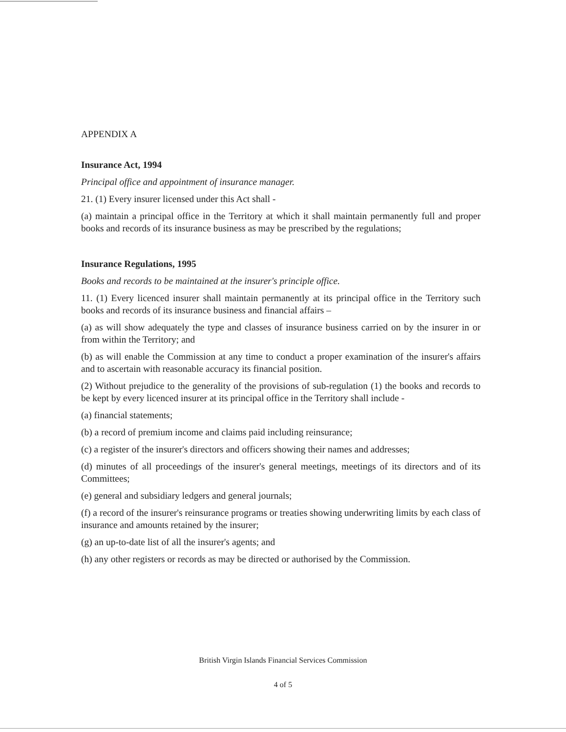APPENDIX A
Insurance Act, 1994
Principal office and appointment of insurance manager.
21. (1) Every insurer licensed under this Act shall -
(a) maintain a principal office in the Territory at which it shall maintain permanently full and proper books and records of its insurance business as may be prescribed by the regulations;
Insurance Regulations, 1995
Books and records to be maintained at the insurer's principle office.
11. (1) Every licenced insurer shall maintain permanently at its principal office in the Territory such books and records of its insurance business and financial affairs –
(a) as will show adequately the type and classes of insurance business carried on by the insurer in or from within the Territory; and
(b) as will enable the Commission at any time to conduct a proper examination of the insurer's affairs and to ascertain with reasonable accuracy its financial position.
(2) Without prejudice to the generality of the provisions of sub-regulation (1) the books and records to be kept by every licenced insurer at its principal office in the Territory shall include -
(a) financial statements;
(b) a record of premium income and claims paid including reinsurance;
(c) a register of the insurer's directors and officers showing their names and addresses;
(d) minutes of all proceedings of the insurer's general meetings, meetings of its directors and of its Committees;
(e) general and subsidiary ledgers and general journals;
(f) a record of the insurer's reinsurance programs or treaties showing underwriting limits by each class of insurance and amounts retained by the insurer;
(g) an up-to-date list of all the insurer's agents; and
(h) any other registers or records as may be directed or authorised by the Commission.
British Virgin Islands Financial Services Commission
4 of 5